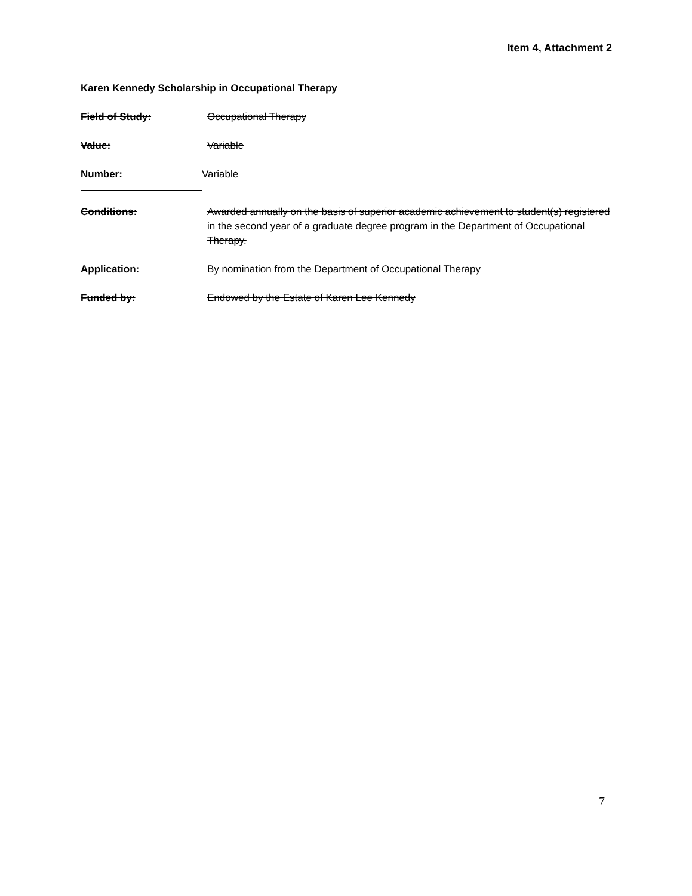Item 4, Attachment 2
Karen Kennedy Scholarship in Occupational Therapy
Field of Study: Occupational Therapy
Value: Variable
Number: Variable
Conditions: Awarded annually on the basis of superior academic achievement to student(s) registered in the second year of a graduate degree program in the Department of Occupational Therapy.
Application: By nomination from the Department of Occupational Therapy
Funded by: Endowed by the Estate of Karen Lee Kennedy
7